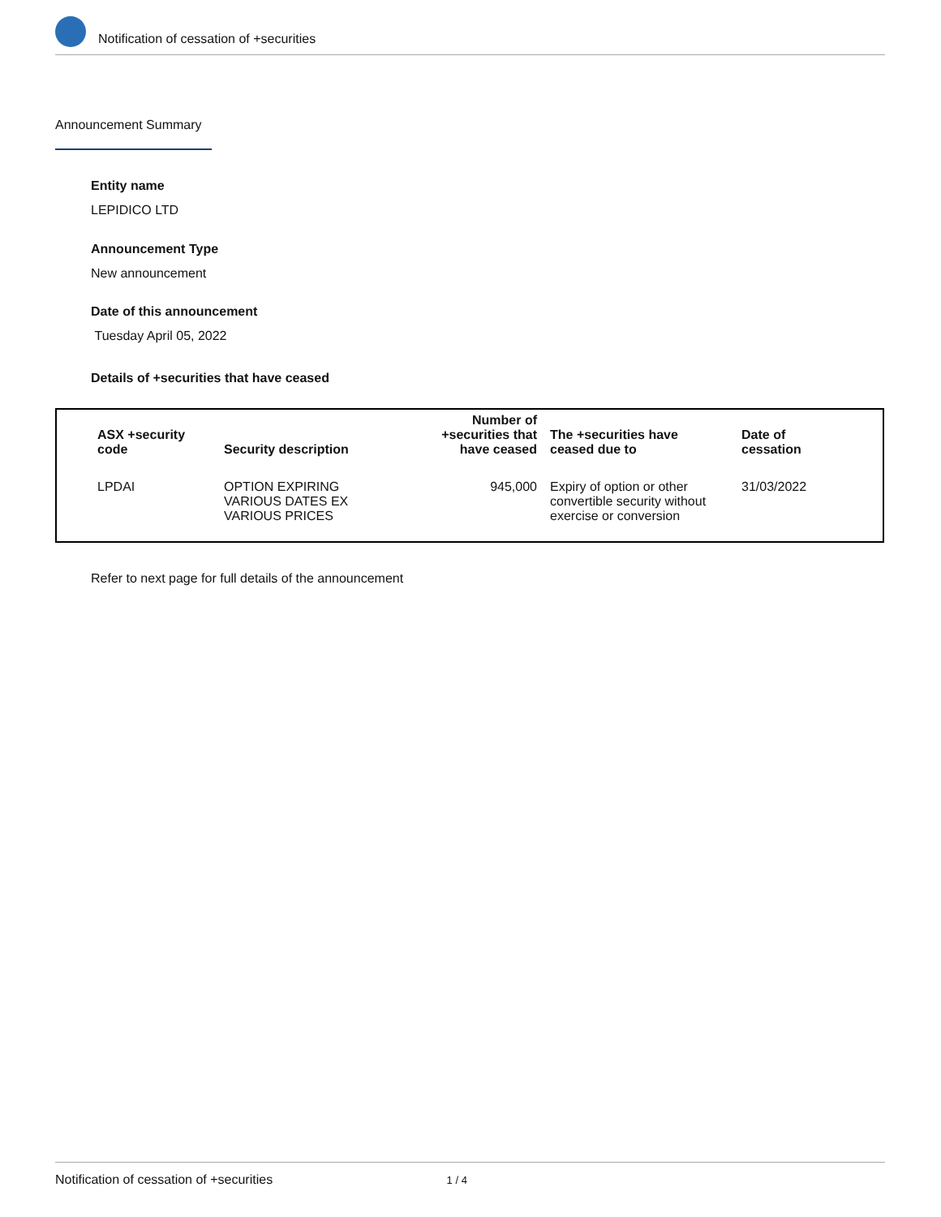Notification of cessation of +securities
Announcement Summary
Entity name
LEPIDICO LTD
Announcement Type
New announcement
Date of this announcement
Tuesday April 05, 2022
Details of +securities that have ceased
| ASX +security code | Security description | Number of +securities that have ceased | The +securities have ceased due to | Date of cessation |
| --- | --- | --- | --- | --- |
| LPDAI | OPTION EXPIRING VARIOUS DATES EX VARIOUS PRICES | 945,000 | Expiry of option or other convertible security without exercise or conversion | 31/03/2022 |
Refer to next page for full details of the announcement
Notification of cessation of +securities 1 / 4